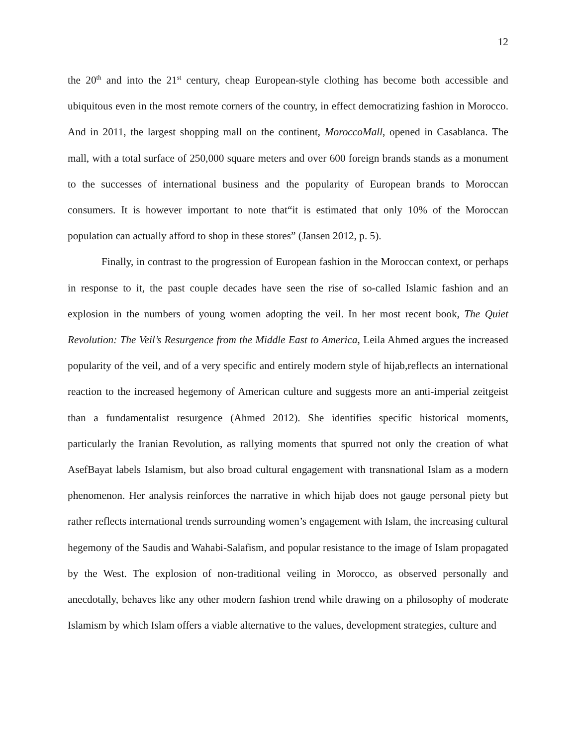12
the 20<sup>th</sup> and into the 21<sup>st</sup> century, cheap European-style clothing has become both accessible and ubiquitous even in the most remote corners of the country, in effect democratizing fashion in Morocco. And in 2011, the largest shopping mall on the continent, MoroccoMall, opened in Casablanca. The mall, with a total surface of 250,000 square meters and over 600 foreign brands stands as a monument to the successes of international business and the popularity of European brands to Moroccan consumers. It is however important to note that“it is estimated that only 10% of the Moroccan population can actually afford to shop in these stores” (Jansen 2012, p. 5).
Finally, in contrast to the progression of European fashion in the Moroccan context, or perhaps in response to it, the past couple decades have seen the rise of so-called Islamic fashion and an explosion in the numbers of young women adopting the veil. In her most recent book, The Quiet Revolution: The Veil’s Resurgence from the Middle East to America, Leila Ahmed argues the increased popularity of the veil, and of a very specific and entirely modern style of hijab,reflects an international reaction to the increased hegemony of American culture and suggests more an anti-imperial zeitgeist than a fundamentalist resurgence (Ahmed 2012). She identifies specific historical moments, particularly the Iranian Revolution, as rallying moments that spurred not only the creation of what AsefBayat labels Islamism, but also broad cultural engagement with transnational Islam as a modern phenomenon. Her analysis reinforces the narrative in which hijab does not gauge personal piety but rather reflects international trends surrounding women’s engagement with Islam, the increasing cultural hegemony of the Saudis and Wahabi-Salafism, and popular resistance to the image of Islam propagated by the West. The explosion of non-traditional veiling in Morocco, as observed personally and anecdotally, behaves like any other modern fashion trend while drawing on a philosophy of moderate Islamism by which Islam offers a viable alternative to the values, development strategies, culture and